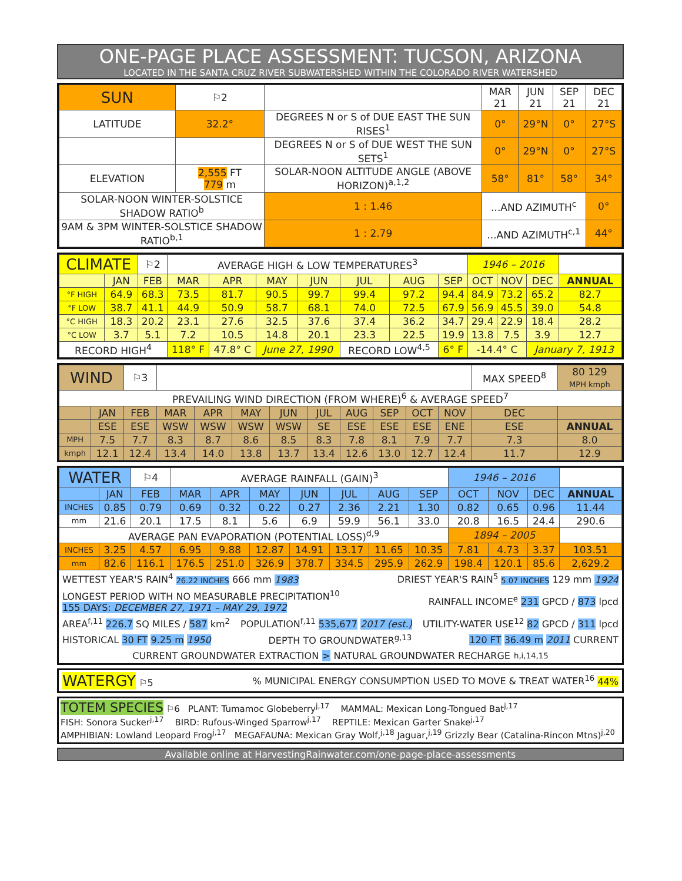ONE-PAGE PLACE ASSESSMENT: TUCSON, ARIZONA
LOCATED IN THE SANTA CRUZ RIVER SUBWATERSHED WITHIN THE COLORADO RIVER WATERSHED
| SUN | ⚐2 | | | MAR 21 | JUN 21 | SEP 21 | DEC 21 |
| LATITUDE | 32.2° | DEGREES N or S of DUE EAST THE SUN RISES<sup>1</sup> | | 0° | 29°N | 0° | 27°S |
| | | DEGREES N or S of DUE WEST THE SUN SETS<sup>1</sup> | | 0° | 29°N | 0° | 27°S |
| ELEVATION | 2,555 FT 779 m | SOLAR-NOON ALTITUDE ANGLE (ABOVE HORIZON)<sup>a,1,2</sup> | | 58° | 81° | 58° | 34° |
| SOLAR-NOON WINTER-SOLSTICE SHADOW RATIO<sup>b</sup> | | | 1 : 1.46 | ...AND AZIMUTH<sup>c</sup> | | | 0° |
| 9AM & 3PM WINTER-SOLSTICE SHADOW RATIO<sup>b,1</sup> | | | 1 : 2.79 | ...AND AZIMUTH<sup>c,1</sup> | | | 44° |
| CLIMATE | | ⚐2 | AVERAGE HIGH & LOW TEMPERATURES<sup>3</sup> | | | | | | | 1946 – 2016 | | | |
| | JAN | FEB | MAR | APR | MAY | JUN | JUL | AUG | SEP | OCT | NOV | DEC | ANNUAL |
| °F HIGH | 64.9 | 68.3 | 73.5 | 81.7 | 90.5 | 99.7 | 99.4 | 97.2 | 94.4 | 84.9 | 73.2 | 65.2 | 82.7 |
| °F LOW | 38.7 | 41.1 | 44.9 | 50.9 | 58.7 | 68.1 | 74.0 | 72.5 | 67.9 | 56.9 | 45.5 | 39.0 | 54.8 |
| °C HIGH | 18.3 | 20.2 | 23.1 | 27.6 | 32.5 | 37.6 | 37.4 | 36.2 | 34.7 | 29.4 | 22.9 | 18.4 | 28.2 |
| °C LOW | 3.7 | 5.1 | 7.2 | 10.5 | 14.8 | 20.1 | 23.3 | 22.5 | 19.9 | 13.8 | 7.5 | 3.9 | 12.7 |
| RECORD HIGH<sup>4</sup> | | | 118° F | 47.8° C | June 27, 1990 | | RECORD LOW<sup>4,5</sup> | | 6° F | -14.4° C | | January 7, 1913 | |
| WIND | | ⚐3 | | | | | | | | | | MAX SPEED<sup>8</sup> | 80 129 MPH kmph |
| PREVAILING WIND DIRECTION (FROM WHERE)<sup>6</sup> & AVERAGE SPEED<sup>7</sup> | | | | | | | | | | | | | |
| | JAN | FEB | MAR | APR | MAY | JUN | JUL | AUG | SEP | OCT | NOV | DEC | |
| | ESE | ESE | WSW | WSW | WSW | WSW | SE | ESE | ESE | ESE | ENE | ESE | ANNUAL |
| MPH | 7.5 | 7.7 | 8.3 | 8.7 | 8.6 | 8.5 | 8.3 | 7.8 | 8.1 | 7.9 | 7.7 | 7.3 | 8.0 |
| kmph | 12.1 | 12.4 | 13.4 | 14.0 | 13.8 | 13.7 | 13.4 | 12.6 | 13.0 | 12.7 | 12.4 | 11.7 | 12.9 |
| WATER | | ⚐4 | AVERAGE RAINFALL (GAIN)<sup>3</sup> | | | | | | | 1946 – 2016 | | | |
| | JAN | FEB | MAR | APR | MAY | JUN | JUL | AUG | SEP | OCT | NOV | DEC | ANNUAL |
| INCHES | 0.85 | 0.79 | 0.69 | 0.32 | 0.22 | 0.27 | 2.36 | 2.21 | 1.30 | 0.82 | 0.65 | 0.96 | 11.44 |
| mm | 21.6 | 20.1 | 17.5 | 8.1 | 5.6 | 6.9 | 59.9 | 56.1 | 33.0 | 20.8 | 16.5 | 24.4 | 290.6 |
| AVERAGE PAN EVAPORATION (POTENTIAL LOSS)<sup>d,9</sup> | | | | | | | | | | 1894 – 2005 | | | |
| INCHES | 3.25 | 4.57 | 6.95 | 9.88 | 12.87 | 14.91 | 13.17 | 11.65 | 10.35 | 7.81 | 4.73 | 3.37 | 103.51 |
| mm | 82.6 | 116.1 | 176.5 | 251.0 | 326.9 | 378.7 | 334.5 | 295.9 | 262.9 | 198.4 | 120.1 | 85.6 | 2,629.2 |
WETTEST YEAR'S RAIN<sup>4</sup> 26.22 INCHES 666 mm 1983 DRIEST YEAR'S RAIN<sup>5</sup> 5.07 INCHES 129 mm 1924
LONGEST PERIOD WITH NO MEASURABLE PRECIPITATION<sup>10</sup>
155 DAYS: DECEMBER 27, 1971 – MAY 29, 1972 RAINFALL INCOME<sup>e</sup> 231 GPCD / 873 lpcd
AREA<sup>f,11</sup> 226.7 SQ MILES / 587 km<sup>2</sup> POPULATION<sup>f,11</sup> 535,677 2017 (est.) UTILITY-WATER USE<sup>12</sup> 82 GPCD / 311 lpcd
HISTORICAL 30 FT 9.25 m 1950 DEPTH TO GROUNDWATER<sup>g,13</sup> 120 FT 36.49 m 2011 CURRENT
CURRENT GROUNDWATER EXTRACTION > NATURAL GROUNDWATER RECHARGE<sup>h,i,14,15</sup>
WATERGY ⚐5% MUNICIPAL ENERGY CONSUMPTION USED TO MOVE & TREAT WATER<sup>16</sup> 44%
TOTEM SPECIES ⚐6 PLANT: Tumamoc Globeberry<sup>j,17</sup> MAMMAL: Mexican Long-Tongued Bat<sup>j,17</sup>
FISH: Sonora Sucker<sup>j,17</sup> BIRD: Rufous-Winged Sparrow<sup>j,17</sup> REPTILE: Mexican Garter Snake<sup>j,17</sup>
AMPHIBIAN: Lowland Leopard Frog<sup>j,17</sup> MEGAFAUNA: Mexican Gray Wolf,<sup>j,18</sup> Jaguar,<sup>j,19</sup> Grizzly Bear (Catalina-Rincon Mtns)<sup>j,20</sup>
Available online at HarvestingRainwater.com/one-page-place-assessments